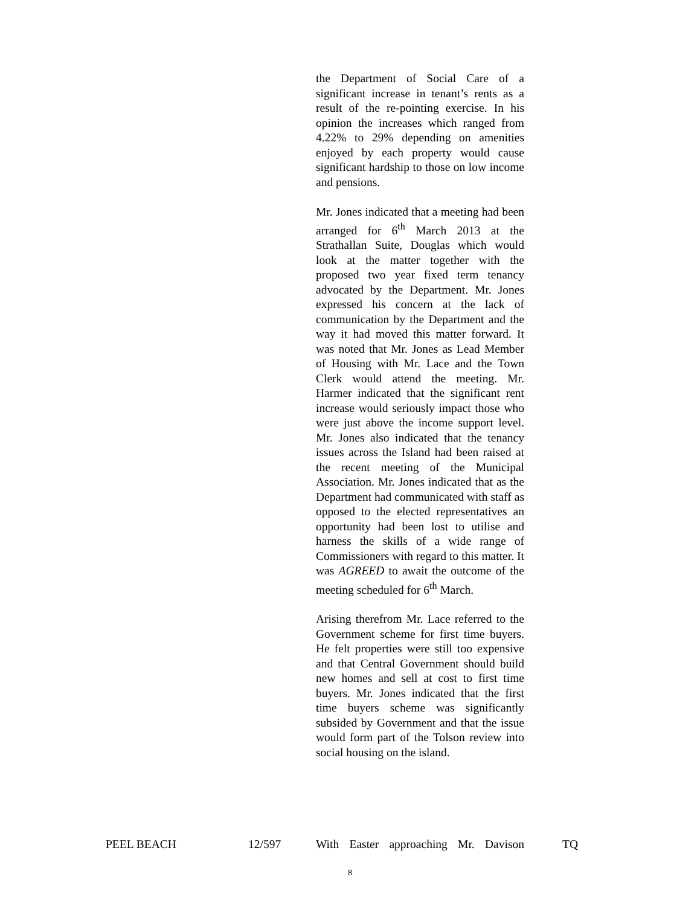the Department of Social Care of a significant increase in tenant’s rents as a result of the re-pointing exercise. In his opinion the increases which ranged from 4.22% to 29% depending on amenities enjoyed by each property would cause significant hardship to those on low income and pensions.
Mr. Jones indicated that a meeting had been arranged for 6<sup>th</sup> March 2013 at the Strathallan Suite, Douglas which would look at the matter together with the proposed two year fixed term tenancy advocated by the Department. Mr. Jones expressed his concern at the lack of communication by the Department and the way it had moved this matter forward. It was noted that Mr. Jones as Lead Member of Housing with Mr. Lace and the Town Clerk would attend the meeting. Mr. Harmer indicated that the significant rent increase would seriously impact those who were just above the income support level. Mr. Jones also indicated that the tenancy issues across the Island had been raised at the recent meeting of the Municipal Association. Mr. Jones indicated that as the Department had communicated with staff as opposed to the elected representatives an opportunity had been lost to utilise and harness the skills of a wide range of Commissioners with regard to this matter. It was AGREED to await the outcome of the meeting scheduled for 6<sup>th</sup> March.
Arising therefrom Mr. Lace referred to the Government scheme for first time buyers. He felt properties were still too expensive and that Central Government should build new homes and sell at cost to first time buyers. Mr. Jones indicated that the first time buyers scheme was significantly subsided by Government and that the issue would form part of the Tolson review into social housing on the island.
PEEL BEACH 12/597 With Easter approaching Mr. Davison
TQ
8